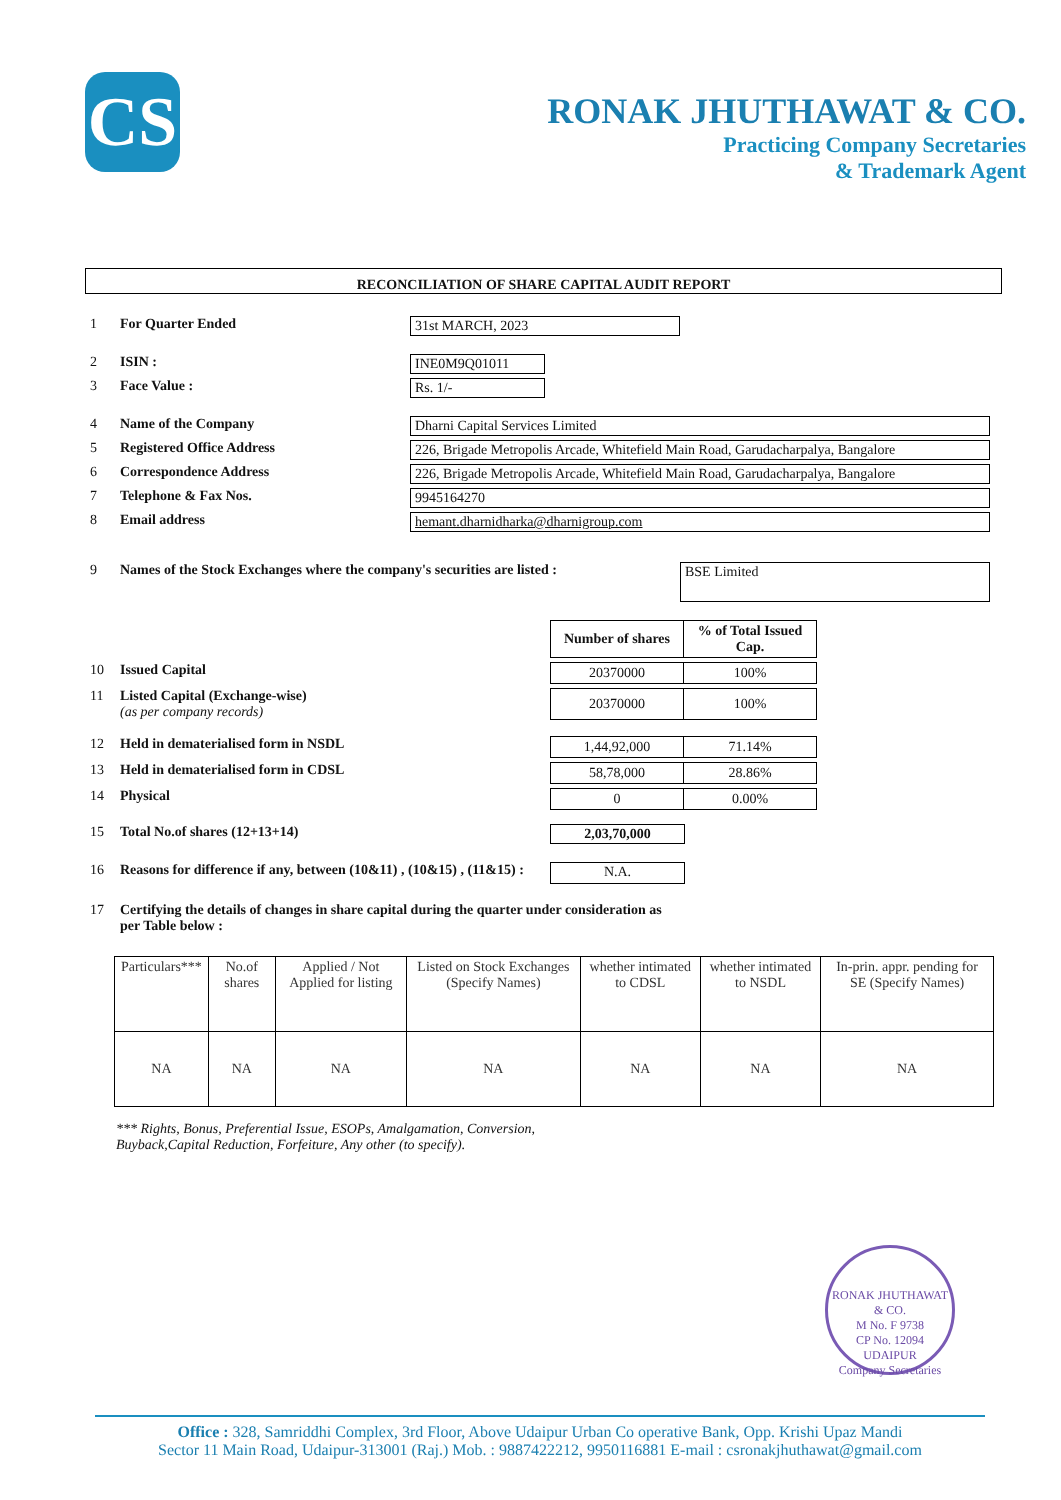CS
RONAK JHUTHAWAT & CO.
Practicing Company Secretaries
& Trademark Agent
RECONCILIATION OF SHARE CAPITAL AUDIT REPORT
1 For Quarter Ended 31st MARCH, 2023
2 ISIN : INE0M9Q01011
3 Face Value : Rs. 1/-
4 Name of the Company Dharni Capital Services Limited
5 Registered Office Address 226, Brigade Metropolis Arcade, Whitefield Main Road, Garudacharpalya, Bangalore
6 Correspondence Address 226, Brigade Metropolis Arcade, Whitefield Main Road, Garudacharpalya, Bangalore
7 Telephone & Fax Nos. 9945164270
8 Email address hemant.dharnidharka@dharnigroup.com
9 Names of the Stock Exchanges where the company's securities are listed : BSE Limited
| Number of shares | % of Total Issued Cap. |
| --- | --- |
10 Issued Capital
| 20370000 | 100% |
11 Listed Capital (Exchange-wise)
(as per company records)
| 20370000 | 100% |
12 Held in dematerialised form in NSDL
| 1,44,92,000 | 71.14% |
13 Held in dematerialised form in CDSL
| 58,78,000 | 28.86% |
14 Physical
| 0 | 0.00% |
15 Total No.of shares (12+13+14) 2,03,70,000
16 Reasons for difference if any, between (10&11) , (10&15) , (11&15) : N.A.
17 Certifying the details of changes in share capital during the quarter under consideration as per Table below :
| Particulars*** | No.of shares | Applied / Not Applied for listing | Listed on Stock Exchanges (Specify Names) | whether intimated to CDSL | whether intimated to NSDL | In-prin. appr. pending for SE (Specify Names) |
| --- | --- | --- | --- | --- | --- | --- |
| NA | NA | NA | NA | NA | NA | NA |
*** Rights, Bonus, Preferential Issue, ESOPs, Amalgamation, Conversion,
Buyback,Capital Reduction, Forfeiture, Any other (to specify).
RONAK JHUTHAWAT & CO.
M No. F 9738
CP No. 12094
UDAIPUR
Company Secretaries
Office : 328, Samriddhi Complex, 3rd Floor, Above Udaipur Urban Co operative Bank, Opp. Krishi Upaz Mandi
Sector 11 Main Road, Udaipur-313001 (Raj.) Mob. : 9887422212, 9950116881 E-mail : csronakjhuthawat@gmail.com